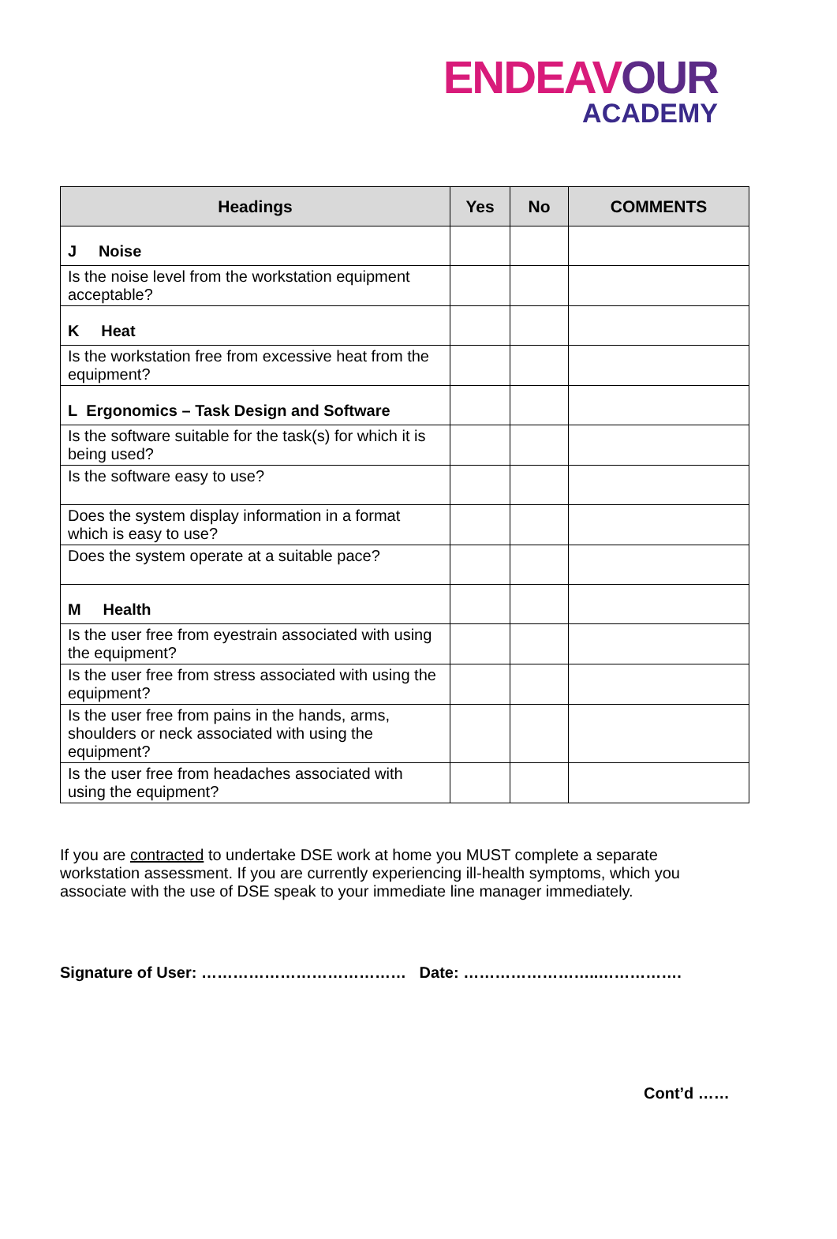ENDEAVOUR
ACADEMY
| Headings | Yes | No | COMMENTS |
| --- | --- | --- | --- |
| J Noise | | | |
| Is the noise level from the workstation equipment acceptable? | | | |
| K Heat | | | |
| Is the workstation free from excessive heat from the equipment? | | | |
| L Ergonomics – Task Design and Software | | | |
| Is the software suitable for the task(s) for which it is being used? | | | |
| Is the software easy to use? | | | |
| Does the system display information in a format which is easy to use? | | | |
| Does the system operate at a suitable pace? | | | |
| M Health | | | |
| Is the user free from eyestrain associated with using the equipment? | | | |
| Is the user free from stress associated with using the equipment? | | | |
| Is the user free from pains in the hands, arms, shoulders or neck associated with using the equipment? | | | |
| Is the user free from headaches associated with using the equipment? | | | |
If you are contracted to undertake DSE work at home you MUST complete a separate workstation assessment. If you are currently experiencing ill-health symptoms, which you associate with the use of DSE speak to your immediate line manager immediately.
Signature of User: ………………………………… Date: ……………………..…………….
Cont’d ……